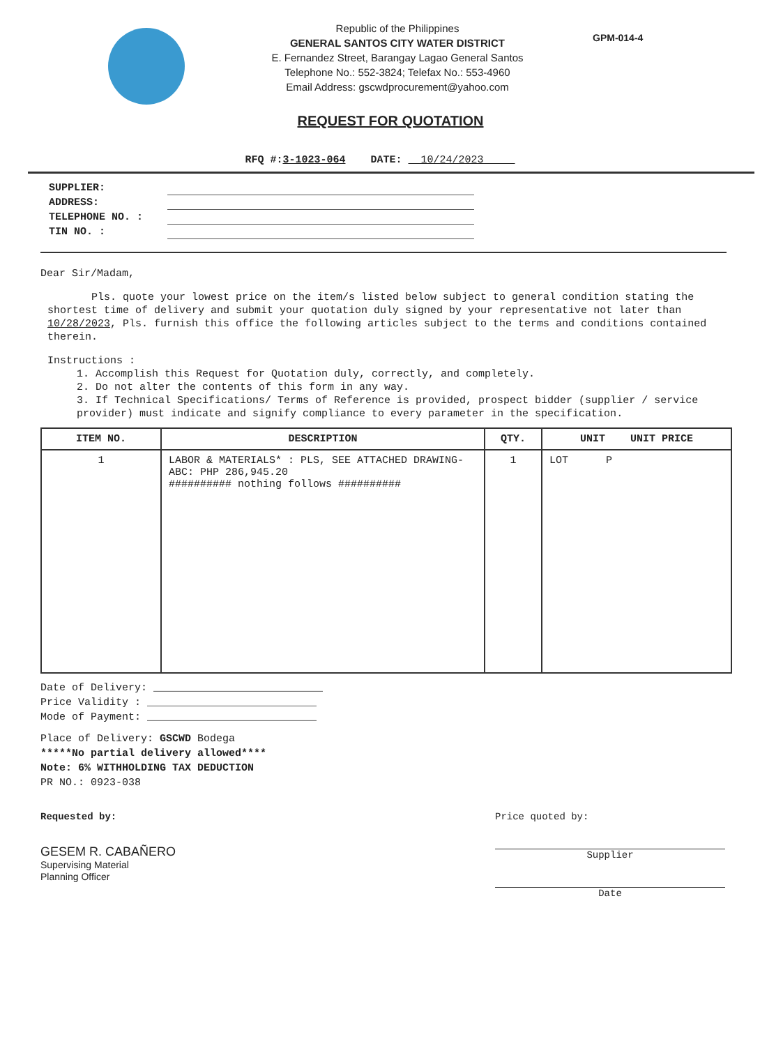Republic of the Philippines
GENERAL SANTOS CITY WATER DISTRICT
E. Fernandez Street, Barangay Lagao General Santos
Telephone No.: 552-3824; Telefax No.: 553-4960
Email Address: gscwdprocurement@yahoo.com
GPM-014-4
REQUEST FOR QUOTATION
RFQ #:3-1023-064 DATE: 10/24/2023
SUPPLIER:
ADDRESS:
TELEPHONE NO. :
TIN NO. :
Dear Sir/Madam,
Pls. quote your lowest price on the item/s listed below subject to general condition stating the shortest time of delivery and submit your quotation duly signed by your representative not later than 10/28/2023, Pls. furnish this office the following articles subject to the terms and conditions contained therein.
Instructions :
1. Accomplish this Request for Quotation duly, correctly, and completely.
2. Do not alter the contents of this form in any way.
3. If Technical Specifications/ Terms of Reference is provided, prospect bidder (supplier / service provider) must indicate and signify compliance to every parameter in the specification.
| ITEM NO. | DESCRIPTION | QTY. | UNIT UNIT PRICE |
| --- | --- | --- | --- |
| 1 | LABOR & MATERIALS* : PLS, SEE ATTACHED DRAWING-ABC: PHP 286,945.20 ########## nothing follows ########## | 1 | LOT P |
Date of Delivery: ___________________________
Price Validity : ___________________________
Mode of Payment: ___________________________
Place of Delivery: GSCWD Bodega
*****No partial delivery allowed****
Note: 6% WITHHOLDING TAX DEDUCTION
PR NO.: 0923-038
Requested by:
GESEM R. CABAÑERO
Supervising Material
Planning Officer
Price quoted by:
Supplier
Date